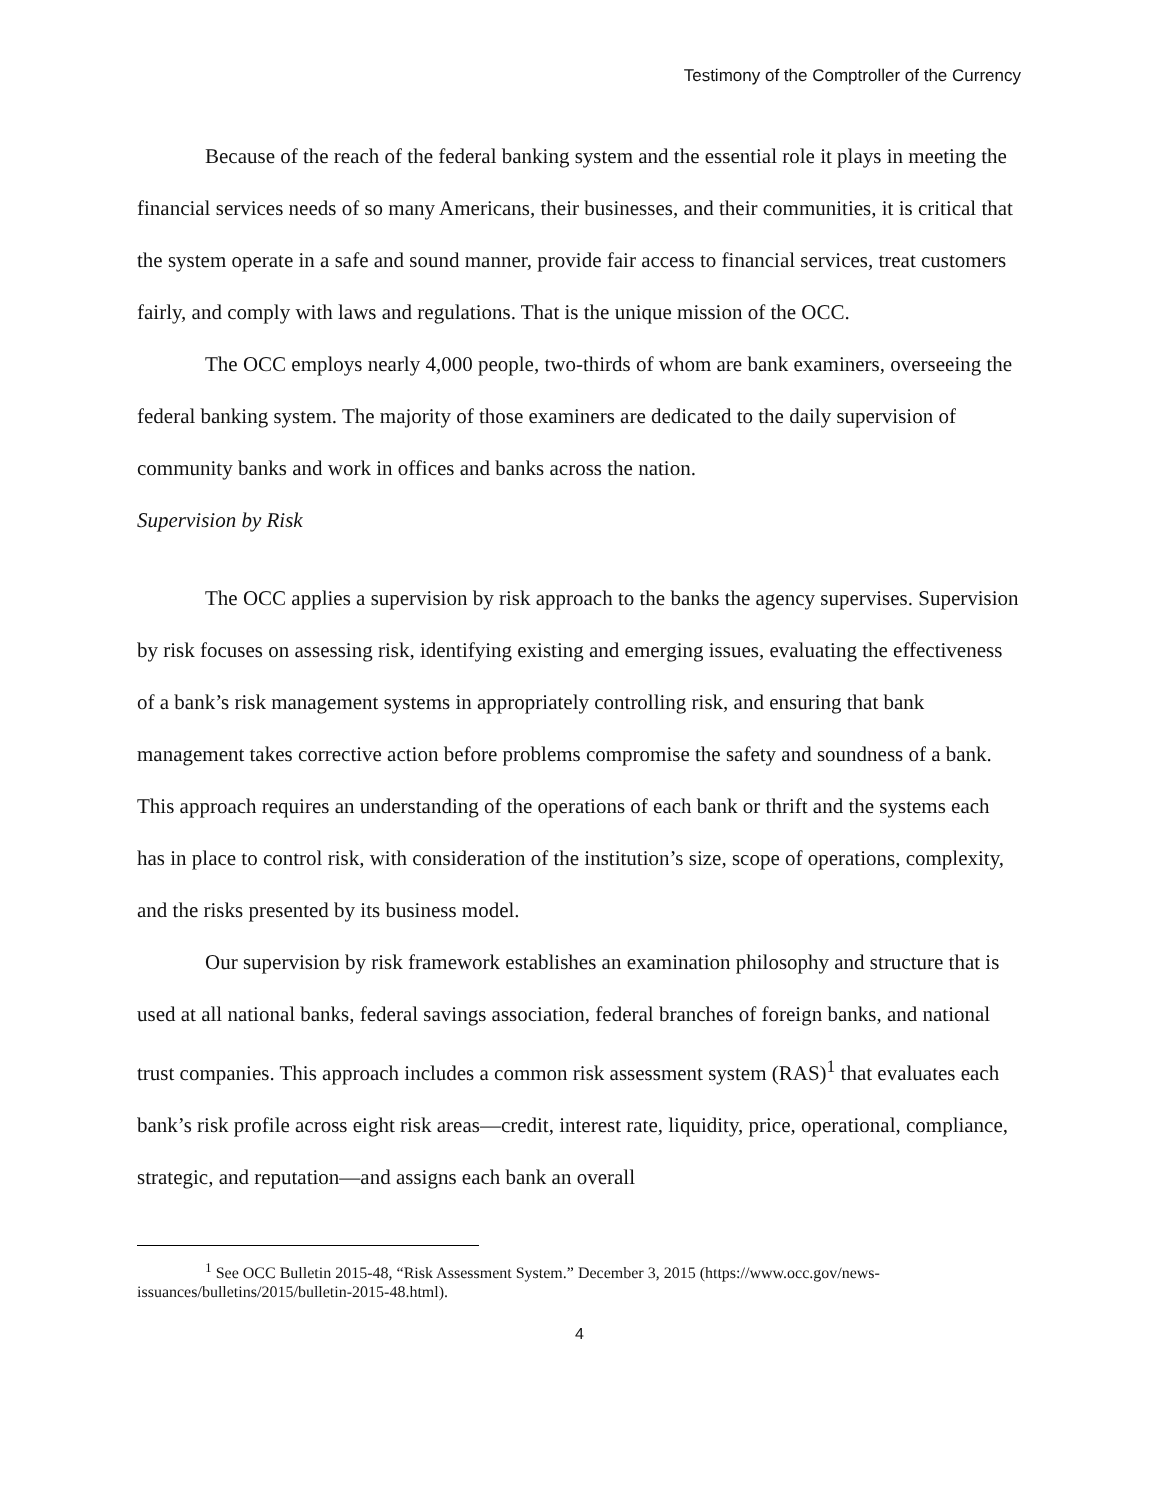Testimony of the Comptroller of the Currency
Because of the reach of the federal banking system and the essential role it plays in meeting the financial services needs of so many Americans, their businesses, and their communities, it is critical that the system operate in a safe and sound manner, provide fair access to financial services, treat customers fairly, and comply with laws and regulations. That is the unique mission of the OCC.
The OCC employs nearly 4,000 people, two-thirds of whom are bank examiners, overseeing the federal banking system. The majority of those examiners are dedicated to the daily supervision of community banks and work in offices and banks across the nation.
Supervision by Risk
The OCC applies a supervision by risk approach to the banks the agency supervises. Supervision by risk focuses on assessing risk, identifying existing and emerging issues, evaluating the effectiveness of a bank’s risk management systems in appropriately controlling risk, and ensuring that bank management takes corrective action before problems compromise the safety and soundness of a bank. This approach requires an understanding of the operations of each bank or thrift and the systems each has in place to control risk, with consideration of the institution’s size, scope of operations, complexity, and the risks presented by its business model.
Our supervision by risk framework establishes an examination philosophy and structure that is used at all national banks, federal savings association, federal branches of foreign banks, and national trust companies. This approach includes a common risk assessment system (RAS)<sup>1</sup> that evaluates each bank’s risk profile across eight risk areas—credit, interest rate, liquidity, price, operational, compliance, strategic, and reputation—and assigns each bank an overall
<sup>1</sup> See OCC Bulletin 2015-48, “Risk Assessment System.” December 3, 2015 (https://www.occ.gov/news-issuances/bulletins/2015/bulletin-2015-48.html).
4